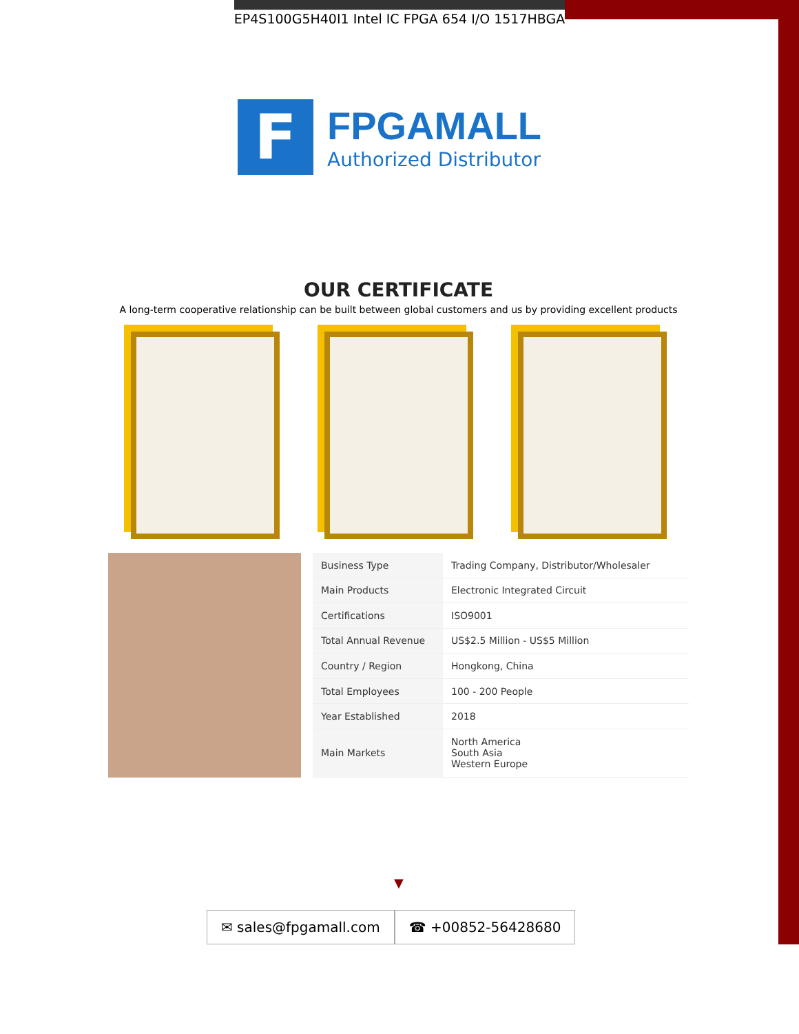EP4S100G5H40I1 Intel IC FPGA 654 I/O 1517HBGA
F
FPGAMALL
Authorized Distributor
OUR CERTIFICATE
A long-term cooperative relationship can be built between global customers and us by providing excellent products
| Business Type | Trading Company, Distributor/Wholesaler |
| Main Products | Electronic Integrated Circuit |
| Certifications | ISO9001 |
| Total Annual Revenue | US$2.5 Million - US$5 Million |
| Country / Region | Hongkong, China |
| Total Employees | 100 - 200 People |
| Year Established | 2018 |
| Main Markets | North America South Asia Western Europe |
▼
✉ sales@fpgamall.com ☎ +00852-56428680